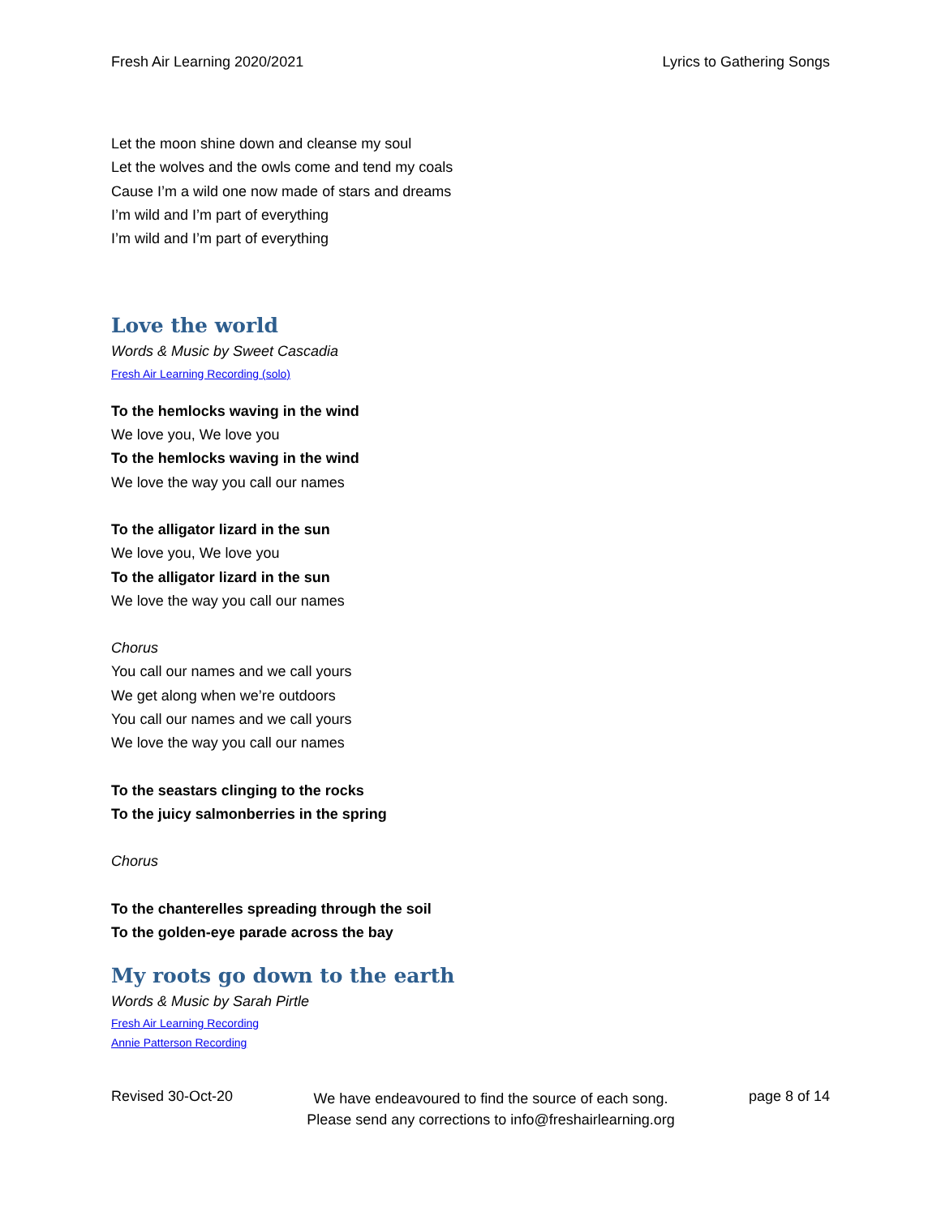Fresh Air Learning 2020/2021 Lyrics to Gathering Songs
Let the moon shine down and cleanse my soul
Let the wolves and the owls come and tend my coals
Cause I’m a wild one now made of stars and dreams
I’m wild and I’m part of everything
I’m wild and I’m part of everything
Love the world
Words & Music by Sweet Cascadia
Fresh Air Learning Recording (solo)
To the hemlocks waving in the wind
We love you, We love you
To the hemlocks waving in the wind
We love the way you call our names
To the alligator lizard in the sun
We love you, We love you
To the alligator lizard in the sun
We love the way you call our names
Chorus
You call our names and we call yours
We get along when we’re outdoors
You call our names and we call yours
We love the way you call our names
To the seastars clinging to the rocks
To the juicy salmonberries in the spring
Chorus
To the chanterelles spreading through the soil
To the golden-eye parade across the bay
My roots go down to the earth
Words & Music by Sarah Pirtle
Fresh Air Learning Recording
Annie Patterson Recording
Revised 30-Oct-20 We have endeavoured to find the source of each song.
Please send any corrections to info@freshairlearning.org page 8 of 14